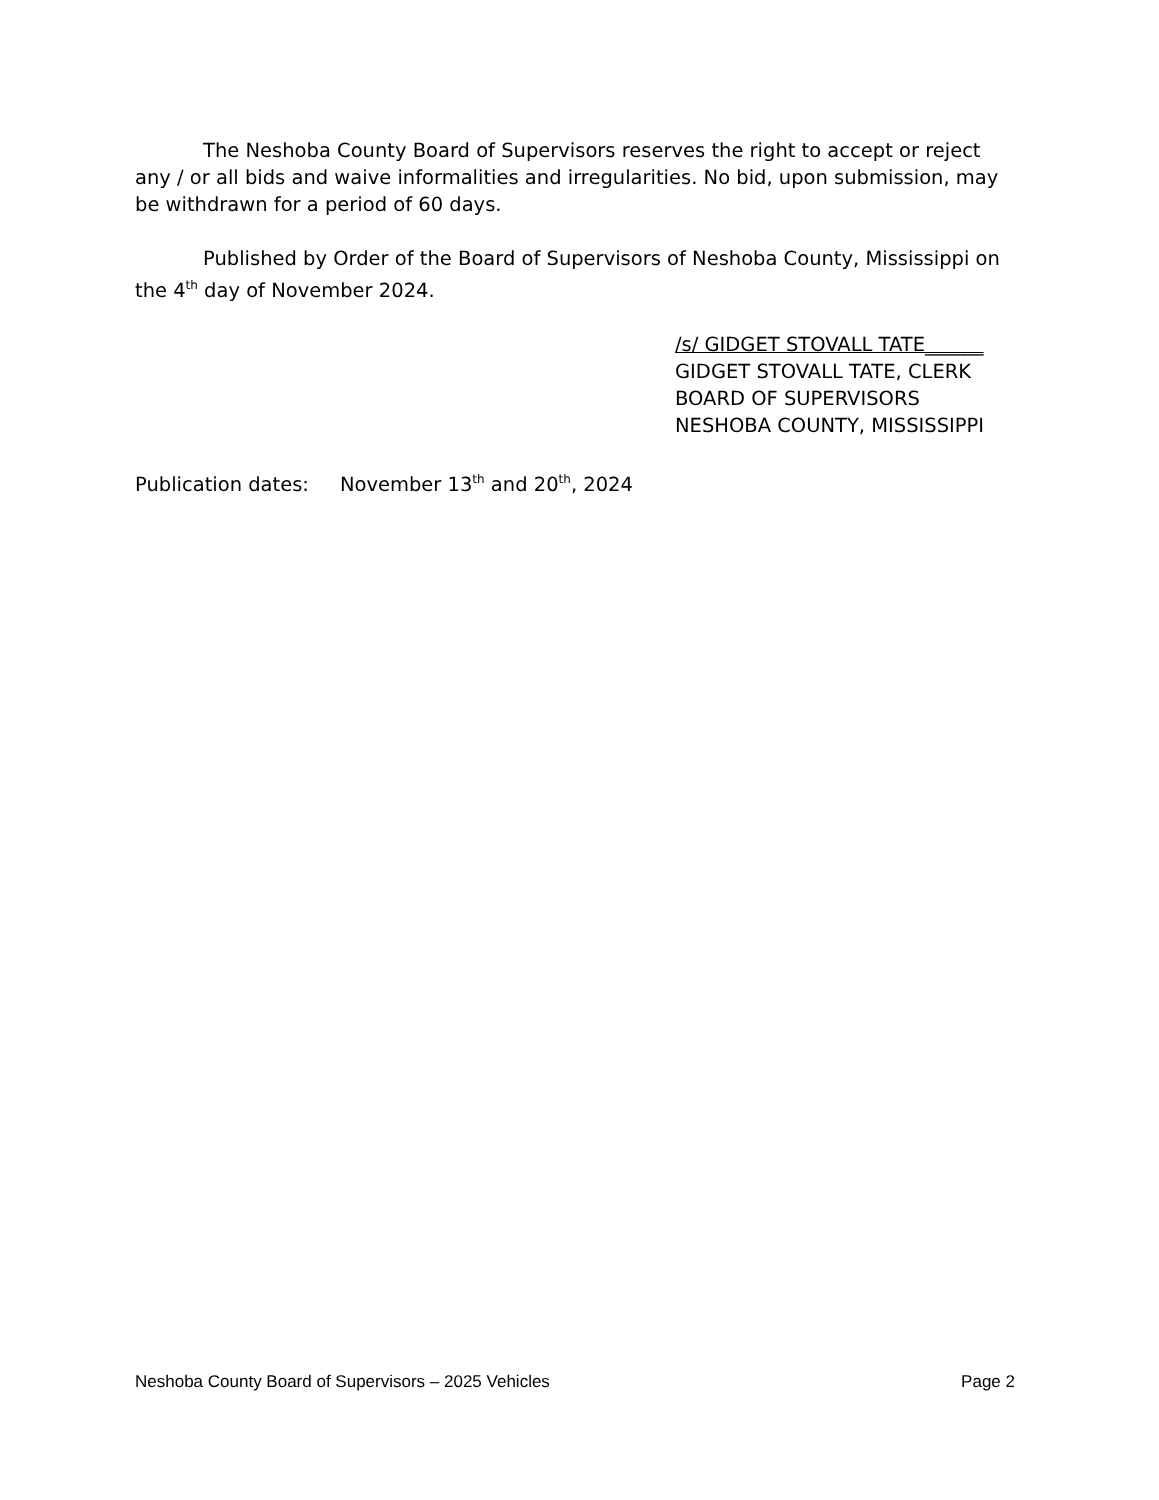The Neshoba County Board of Supervisors reserves the right to accept or reject any / or all bids and waive informalities and irregularities. No bid, upon submission, may be withdrawn for a period of 60 days.
Published by Order of the Board of Supervisors of Neshoba County, Mississippi on the 4<sup>th</sup> day of November 2024.
/s/ GIDGET STOVALL TATE______
GIDGET STOVALL TATE, CLERK
BOARD OF SUPERVISORS
NESHOBA COUNTY, MISSISSIPPI
Publication dates: November 13<sup>th</sup> and 20<sup>th</sup>, 2024
Neshoba County Board of Supervisors – 2025 Vehicles Page 2